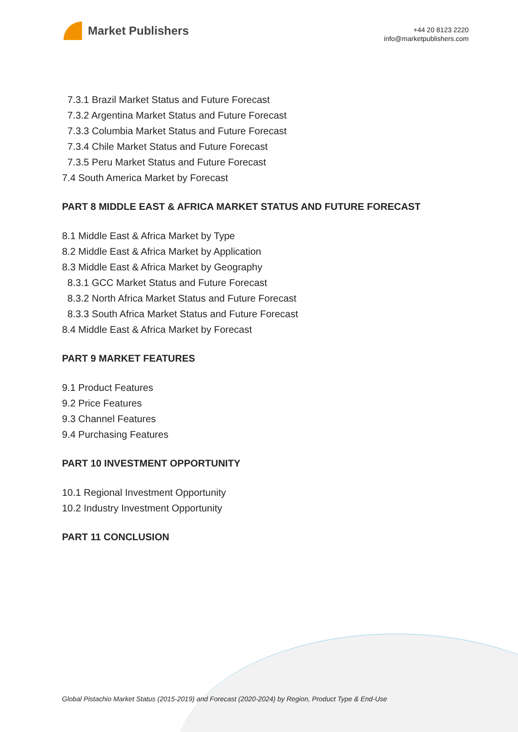Market Publishers
+44 20 8123 2220
info@marketpublishers.com
7.3.1 Brazil Market Status and Future Forecast
7.3.2 Argentina Market Status and Future Forecast
7.3.3 Columbia Market Status and Future Forecast
7.3.4 Chile Market Status and Future Forecast
7.3.5 Peru Market Status and Future Forecast
7.4 South America Market by Forecast
PART 8 MIDDLE EAST & AFRICA MARKET STATUS AND FUTURE FORECAST
8.1 Middle East & Africa Market by Type
8.2 Middle East & Africa Market by Application
8.3 Middle East & Africa Market by Geography
8.3.1 GCC Market Status and Future Forecast
8.3.2 North Africa Market Status and Future Forecast
8.3.3 South Africa Market Status and Future Forecast
8.4 Middle East & Africa Market by Forecast
PART 9 MARKET FEATURES
9.1 Product Features
9.2 Price Features
9.3 Channel Features
9.4 Purchasing Features
PART 10 INVESTMENT OPPORTUNITY
10.1 Regional Investment Opportunity
10.2 Industry Investment Opportunity
PART 11 CONCLUSION
Global Pistachio Market Status (2015-2019) and Forecast (2020-2024) by Region, Product Type & End-Use